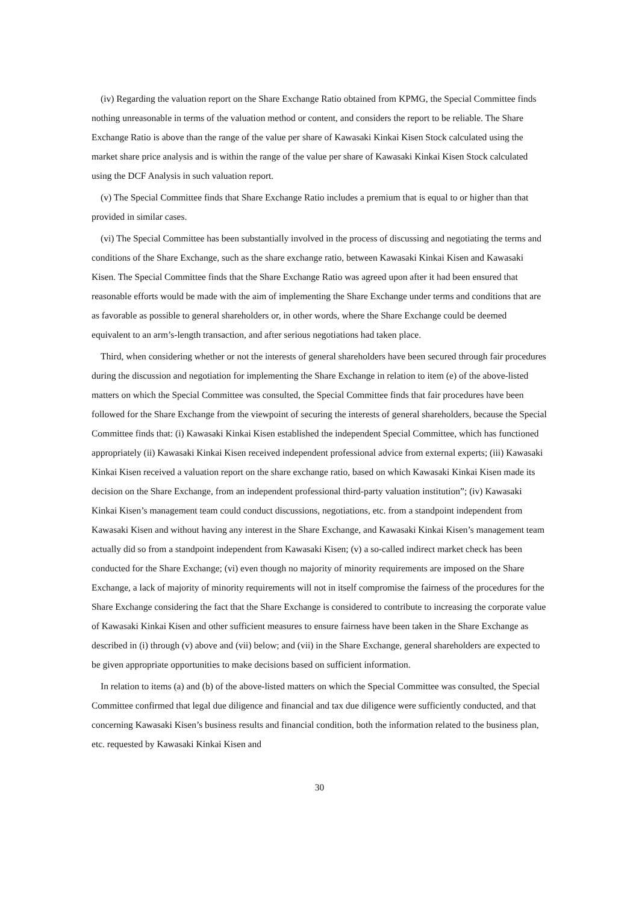(iv) Regarding the valuation report on the Share Exchange Ratio obtained from KPMG, the Special Committee finds nothing unreasonable in terms of the valuation method or content, and considers the report to be reliable. The Share Exchange Ratio is above than the range of the value per share of Kawasaki Kinkai Kisen Stock calculated using the market share price analysis and is within the range of the value per share of Kawasaki Kinkai Kisen Stock calculated using the DCF Analysis in such valuation report.
(v) The Special Committee finds that Share Exchange Ratio includes a premium that is equal to or higher than that provided in similar cases.
(vi) The Special Committee has been substantially involved in the process of discussing and negotiating the terms and conditions of the Share Exchange, such as the share exchange ratio, between Kawasaki Kinkai Kisen and Kawasaki Kisen. The Special Committee finds that the Share Exchange Ratio was agreed upon after it had been ensured that reasonable efforts would be made with the aim of implementing the Share Exchange under terms and conditions that are as favorable as possible to general shareholders or, in other words, where the Share Exchange could be deemed equivalent to an arm’s-length transaction, and after serious negotiations had taken place.
Third, when considering whether or not the interests of general shareholders have been secured through fair procedures during the discussion and negotiation for implementing the Share Exchange in relation to item (e) of the above-listed matters on which the Special Committee was consulted, the Special Committee finds that fair procedures have been followed for the Share Exchange from the viewpoint of securing the interests of general shareholders, because the Special Committee finds that: (i) Kawasaki Kinkai Kisen established the independent Special Committee, which has functioned appropriately (ii) Kawasaki Kinkai Kisen received independent professional advice from external experts; (iii) Kawasaki Kinkai Kisen received a valuation report on the share exchange ratio, based on which Kawasaki Kinkai Kisen made its decision on the Share Exchange, from an independent professional third-party valuation institution”; (iv) Kawasaki Kinkai Kisen’s management team could conduct discussions, negotiations, etc. from a standpoint independent from Kawasaki Kisen and without having any interest in the Share Exchange, and Kawasaki Kinkai Kisen’s management team actually did so from a standpoint independent from Kawasaki Kisen; (v) a so-called indirect market check has been conducted for the Share Exchange; (vi) even though no majority of minority requirements are imposed on the Share Exchange, a lack of majority of minority requirements will not in itself compromise the fairness of the procedures for the Share Exchange considering the fact that the Share Exchange is considered to contribute to increasing the corporate value of Kawasaki Kinkai Kisen and other sufficient measures to ensure fairness have been taken in the Share Exchange as described in (i) through (v) above and (vii) below; and (vii) in the Share Exchange, general shareholders are expected to be given appropriate opportunities to make decisions based on sufficient information.
In relation to items (a) and (b) of the above-listed matters on which the Special Committee was consulted, the Special Committee confirmed that legal due diligence and financial and tax due diligence were sufficiently conducted, and that concerning Kawasaki Kisen’s business results and financial condition, both the information related to the business plan, etc. requested by Kawasaki Kinkai Kisen and
30